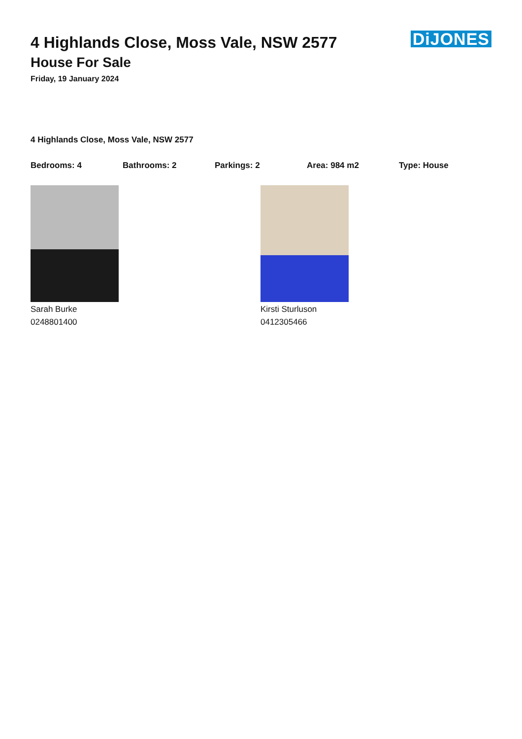DiJONES
4 Highlands Close, Moss Vale, NSW 2577
House For Sale
Friday, 19 January 2024
4 Highlands Close, Moss Vale, NSW 2577
Bedrooms: 4 Bathrooms: 2 Parkings: 2 Area: 984 m2 Type: House
Sarah Burke
0248801400
Kirsti Sturluson
0412305466